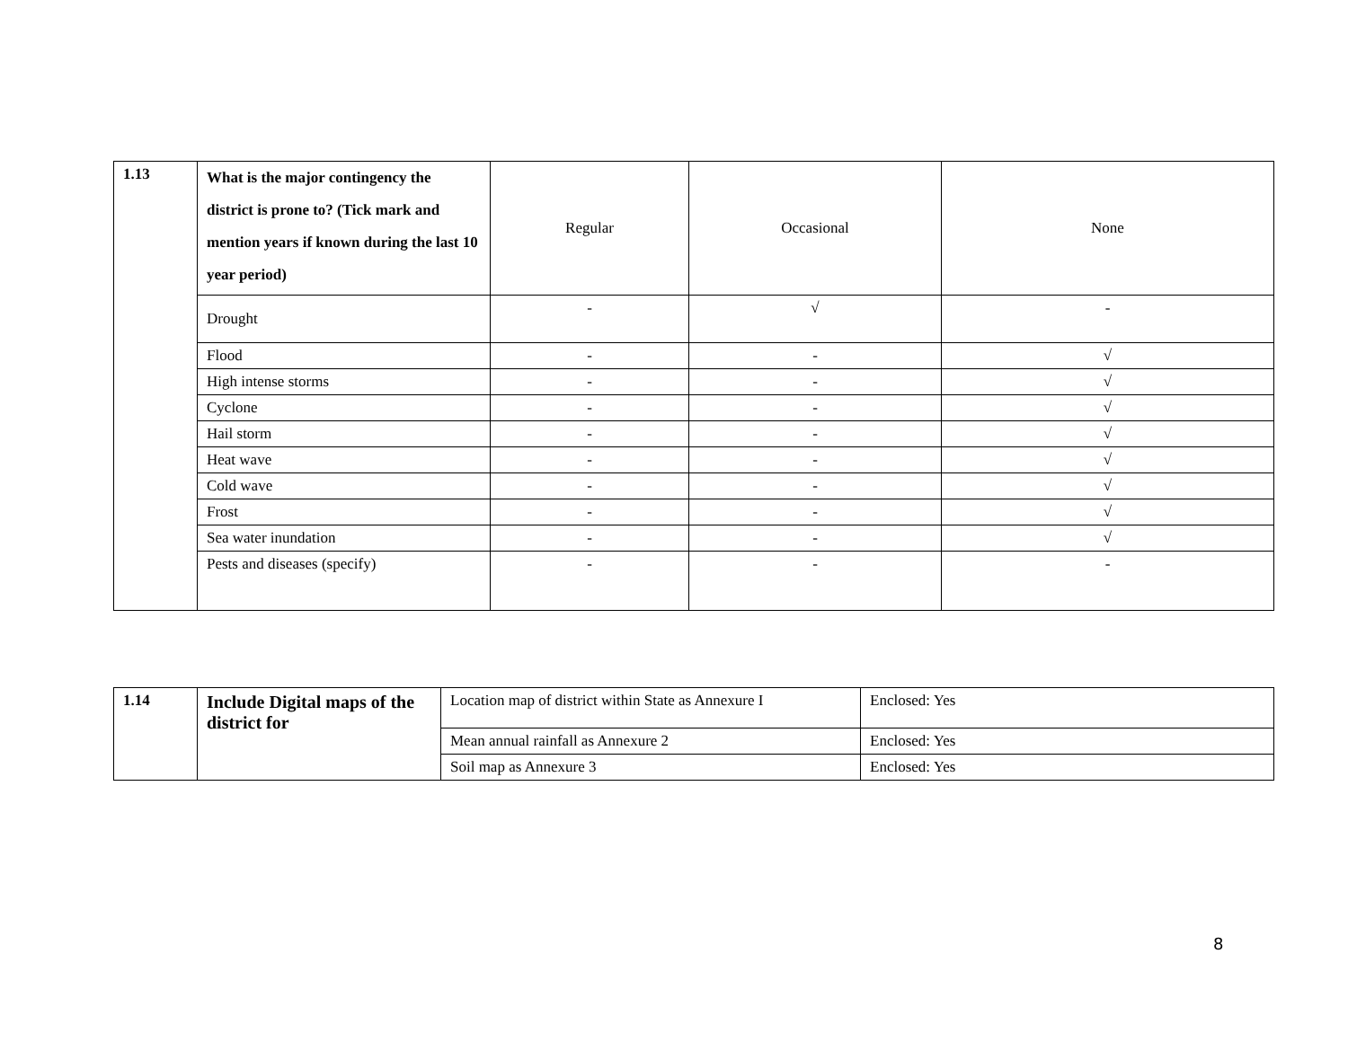| 1.13 | What is the major contingency the district is prone to? (Tick mark and mention years if known during the last 10 year period) | Regular | Occasional | None |
| | Drought | - | √ | - |
| | Flood | - | - | √ |
| | High intense storms | - | - | √ |
| | Cyclone | - | - | √ |
| | Hail storm | - | - | √ |
| | Heat wave | - | - | √ |
| | Cold wave | - | - | √ |
| | Frost | - | - | √ |
| | Sea water inundation | - | - | √ |
| | Pests and diseases (specify) | - | - | - |
| 1.14 | Include Digital maps of the district for | Location map of district within State as Annexure I | Enclosed: Yes |
| | | Mean annual rainfall as Annexure 2 | Enclosed: Yes |
| | | Soil map as Annexure 3 | Enclosed: Yes |
8